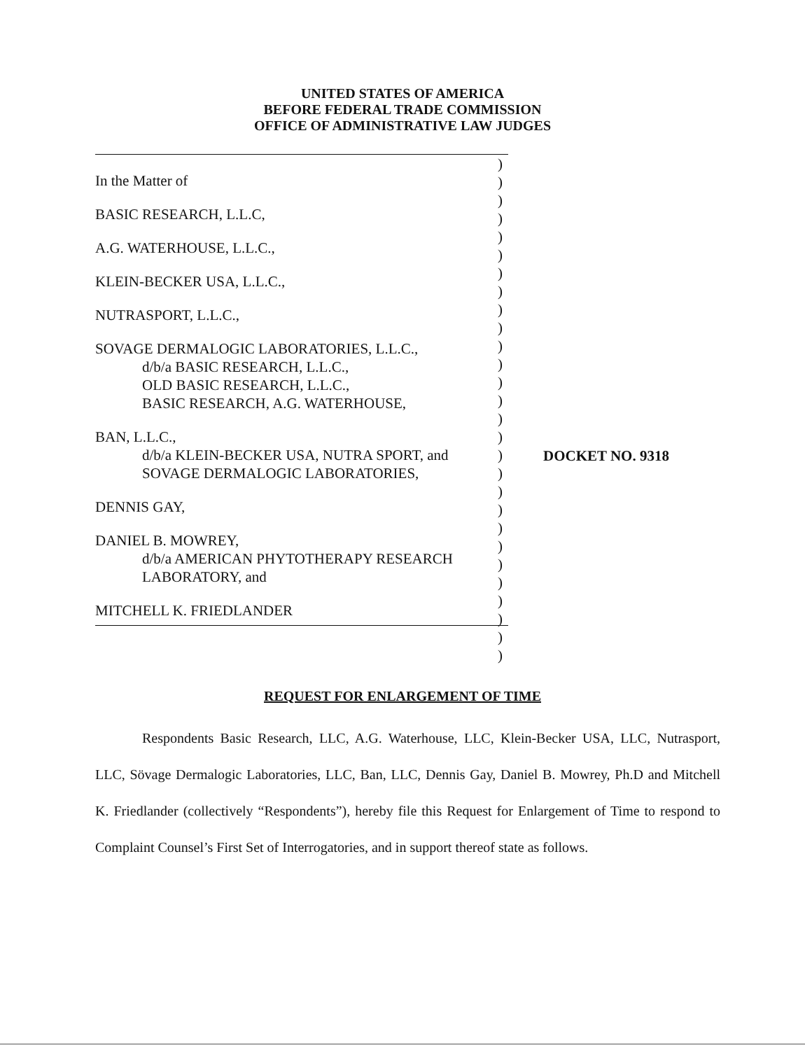UNITED STATES OF AMERICA
BEFORE FEDERAL TRADE COMMISSION
OFFICE OF ADMINISTRATIVE LAW JUDGES
In the Matter of
BASIC RESEARCH, L.L.C,
A.G. WATERHOUSE, L.L.C.,
KLEIN-BECKER USA, L.L.C.,
NUTRASPORT, L.L.C.,
SOVAGE DERMALOGIC LABORATORIES, L.L.C.,
d/b/a BASIC RESEARCH, L.L.C.,
OLD BASIC RESEARCH, L.L.C.,
BASIC RESEARCH, A.G. WATERHOUSE,
BAN, L.L.C.,
d/b/a KLEIN-BECKER USA, NUTRA SPORT, and
SOVAGE DERMALOGIC LABORATORIES,
DENNIS GAY,
DANIEL B. MOWREY,
d/b/a AMERICAN PHYTOTHERAPY RESEARCH
LABORATORY, and
MITCHELL K. FRIEDLANDER
)
)
)
)
)
)
)
)
)
)
)
)
)
)
)
)
)
)
)
)
)
)
)
)
)
)
)
)
DOCKET NO. 9318
REQUEST FOR ENLARGEMENT OF TIME
Respondents Basic Research, LLC, A.G. Waterhouse, LLC, Klein-Becker USA, LLC, Nutrasport, LLC, Sövage Dermalogic Laboratories, LLC, Ban, LLC, Dennis Gay, Daniel B. Mowrey, Ph.D and Mitchell K. Friedlander (collectively “Respondents”), hereby file this Request for Enlargement of Time to respond to Complaint Counsel’s First Set of Interrogatories, and in support thereof state as follows.